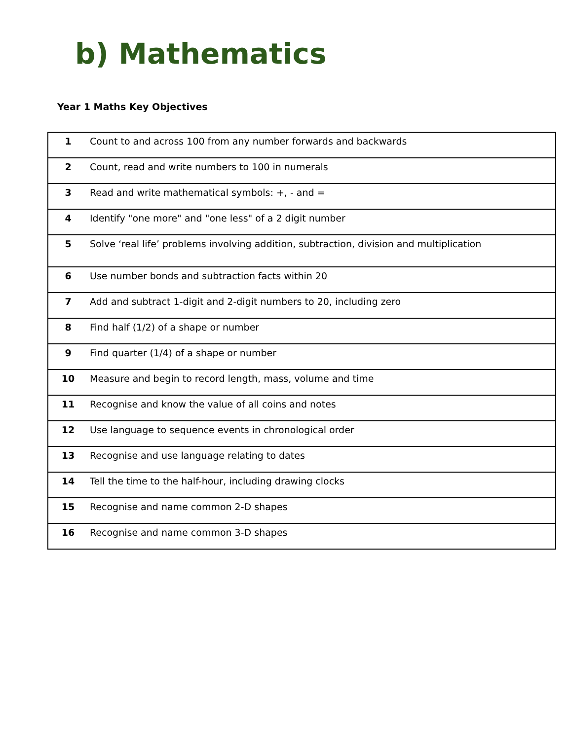b) Mathematics
Year 1 Maths Key Objectives
| 1 | Count to and across 100 from any number forwards and backwards |
| 2 | Count, read and write numbers to 100 in numerals |
| 3 | Read and write mathematical symbols: +, - and = |
| 4 | Identify "one more" and "one less" of a 2 digit number |
| 5 | Solve ‘real life’ problems involving addition, subtraction, division and multiplication |
| 6 | Use number bonds and subtraction facts within 20 |
| 7 | Add and subtract 1-digit and 2-digit numbers to 20, including zero |
| 8 | Find half (1/2) of a shape or number |
| 9 | Find quarter (1/4) of a shape or number |
| 10 | Measure and begin to record length, mass, volume and time |
| 11 | Recognise and know the value of all coins and notes |
| 12 | Use language to sequence events in chronological order |
| 13 | Recognise and use language relating to dates |
| 14 | Tell the time to the half-hour, including drawing clocks |
| 15 | Recognise and name common 2-D shapes |
| 16 | Recognise and name common 3-D shapes |